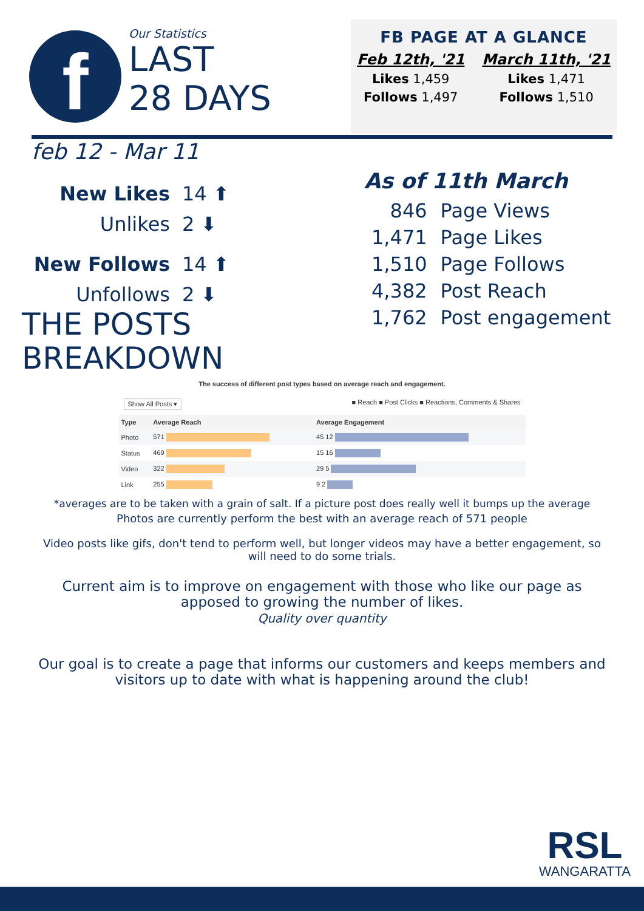f
Our Statistics
LAST
28 DAYS
FB PAGE AT A GLANCE
Feb 12th, '21
Likes 1,459
Follows 1,497
March 11th, '21
Likes 1,471
Follows 1,510
feb 12 - Mar 11
New Likes 14 ⬆
Unlikes 2 ⬇
New Follows 14 ⬆
Unfollows 2 ⬇
As of 11th March
| 846 | Page Views |
| 1,471 | Page Likes |
| 1,510 | Page Follows |
| 4,382 | Post Reach |
| 1,762 | Post engagement |
THE POSTS
BREAKDOWN
The success of different post types based on average reach and engagement.
Show All Posts ▾ ■ Reach ■ Post Clicks ■ Reactions, Comments & Shares
| Type | Average Reach | Average Engagement |
| --- | --- | --- |
| Photo | 571 | 45 12 |
| Status | 469 | 15 16 |
| Video | 322 | 29 5 |
| Link | 255 | 9 2 |
*averages are to be taken with a grain of salt. If a picture post does really well it bumps up the average
Photos are currently perform the best with an average reach of 571 people
Video posts like gifs, don't tend to perform well, but longer videos may have a better engagement, so will need to do some trials.
Current aim is to improve on engagement with those who like our page as apposed to growing the number of likes.
Quality over quantity
Our goal is to create a page that informs our customers and keeps members and visitors up to date with what is happening around the club!
RSL
WANGARATTA